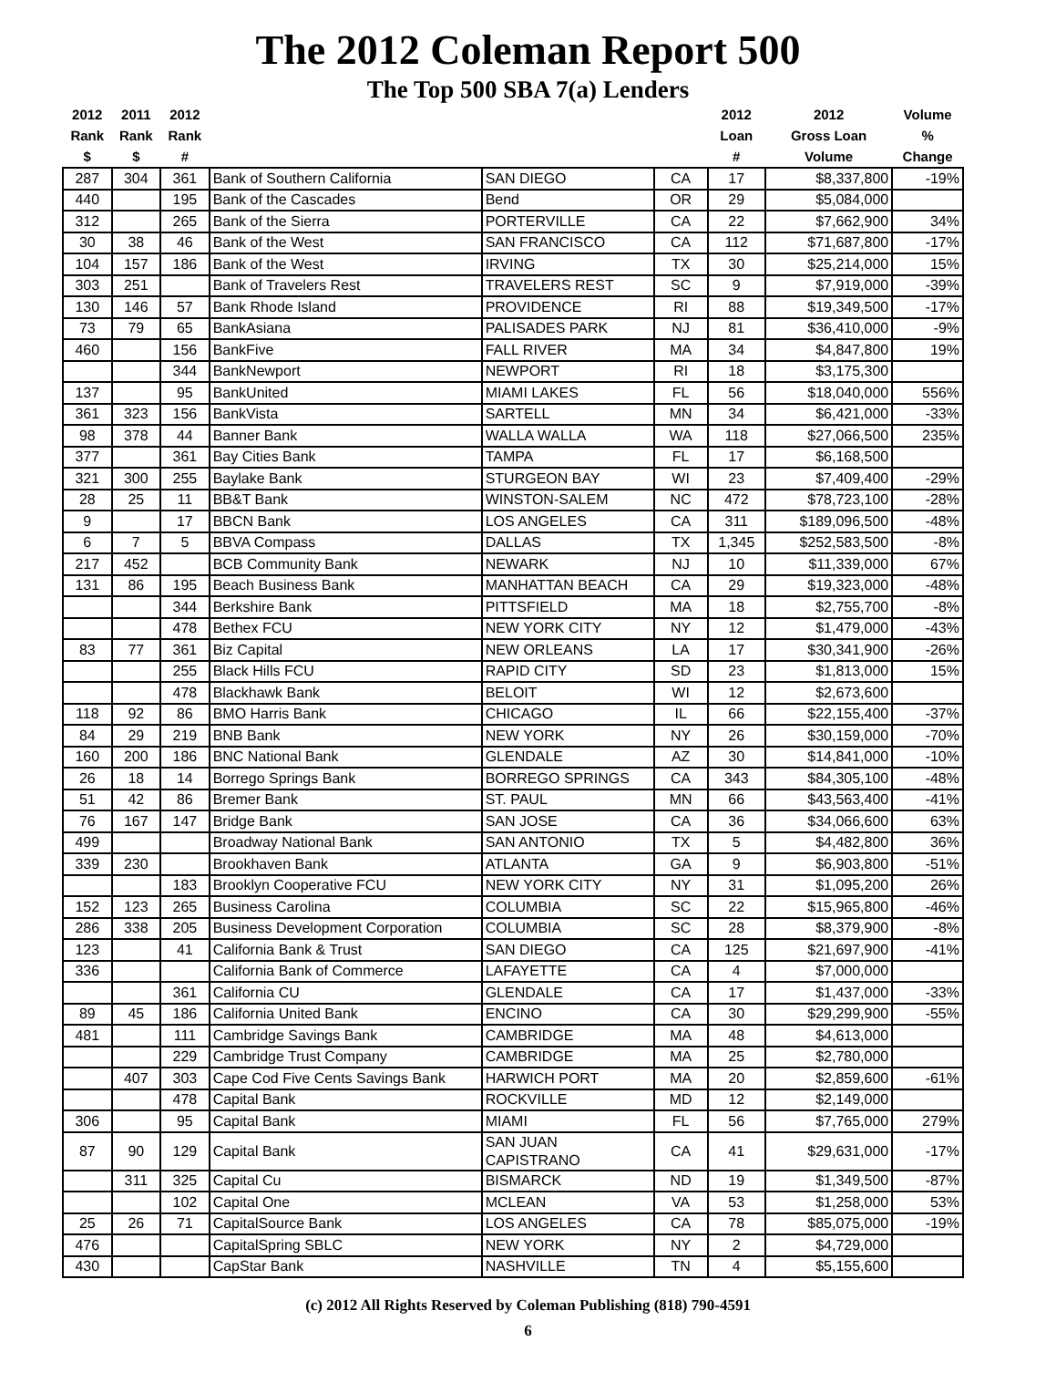The 2012 Coleman Report 500
The Top 500 SBA 7(a) Lenders
| 2012 Rank $ | 2011 Rank $ | 2012 Rank # | | | | 2012 Loan # | 2012 Gross Loan Volume | Volume % Change |
| --- | --- | --- | --- | --- | --- | --- | --- | --- |
| 287 | 304 | 361 | Bank of Southern California | SAN DIEGO | CA | 17 | $8,337,800 | -19% |
| 440 | | 195 | Bank of the Cascades | Bend | OR | 29 | $5,084,000 | |
| 312 | | 265 | Bank of the Sierra | PORTERVILLE | CA | 22 | $7,662,900 | 34% |
| 30 | 38 | 46 | Bank of the West | SAN FRANCISCO | CA | 112 | $71,687,800 | -17% |
| 104 | 157 | 186 | Bank of the West | IRVING | TX | 30 | $25,214,000 | 15% |
| 303 | 251 | | Bank of Travelers Rest | TRAVELERS REST | SC | 9 | $7,919,000 | -39% |
| 130 | 146 | 57 | Bank Rhode Island | PROVIDENCE | RI | 88 | $19,349,500 | -17% |
| 73 | 79 | 65 | BankAsiana | PALISADES PARK | NJ | 81 | $36,410,000 | -9% |
| 460 | | 156 | BankFive | FALL RIVER | MA | 34 | $4,847,800 | 19% |
| | | 344 | BankNewport | NEWPORT | RI | 18 | $3,175,300 | |
| 137 | | 95 | BankUnited | MIAMI LAKES | FL | 56 | $18,040,000 | 556% |
| 361 | 323 | 156 | BankVista | SARTELL | MN | 34 | $6,421,000 | -33% |
| 98 | 378 | 44 | Banner Bank | WALLA WALLA | WA | 118 | $27,066,500 | 235% |
| 377 | | 361 | Bay Cities Bank | TAMPA | FL | 17 | $6,168,500 | |
| 321 | 300 | 255 | Baylake Bank | STURGEON BAY | WI | 23 | $7,409,400 | -29% |
| 28 | 25 | 11 | BB&T Bank | WINSTON-SALEM | NC | 472 | $78,723,100 | -28% |
| 9 | | 17 | BBCN Bank | LOS ANGELES | CA | 311 | $189,096,500 | -48% |
| 6 | 7 | 5 | BBVA Compass | DALLAS | TX | 1,345 | $252,583,500 | -8% |
| 217 | 452 | | BCB Community Bank | NEWARK | NJ | 10 | $11,339,000 | 67% |
| 131 | 86 | 195 | Beach Business Bank | MANHATTAN BEACH | CA | 29 | $19,323,000 | -48% |
| | | 344 | Berkshire Bank | PITTSFIELD | MA | 18 | $2,755,700 | -8% |
| | | 478 | Bethex FCU | NEW YORK CITY | NY | 12 | $1,479,000 | -43% |
| 83 | 77 | 361 | Biz Capital | NEW ORLEANS | LA | 17 | $30,341,900 | -26% |
| | | 255 | Black Hills FCU | RAPID CITY | SD | 23 | $1,813,000 | 15% |
| | | 478 | Blackhawk Bank | BELOIT | WI | 12 | $2,673,600 | |
| 118 | 92 | 86 | BMO Harris Bank | CHICAGO | IL | 66 | $22,155,400 | -37% |
| 84 | 29 | 219 | BNB Bank | NEW YORK | NY | 26 | $30,159,000 | -70% |
| 160 | 200 | 186 | BNC National Bank | GLENDALE | AZ | 30 | $14,841,000 | -10% |
| 26 | 18 | 14 | Borrego Springs Bank | BORREGO SPRINGS | CA | 343 | $84,305,100 | -48% |
| 51 | 42 | 86 | Bremer Bank | ST. PAUL | MN | 66 | $43,563,400 | -41% |
| 76 | 167 | 147 | Bridge Bank | SAN JOSE | CA | 36 | $34,066,600 | 63% |
| 499 | | | Broadway National Bank | SAN ANTONIO | TX | 5 | $4,482,800 | 36% |
| 339 | 230 | | Brookhaven Bank | ATLANTA | GA | 9 | $6,903,800 | -51% |
| | | 183 | Brooklyn Cooperative FCU | NEW YORK CITY | NY | 31 | $1,095,200 | 26% |
| 152 | 123 | 265 | Business Carolina | COLUMBIA | SC | 22 | $15,965,800 | -46% |
| 286 | 338 | 205 | Business Development Corporation | COLUMBIA | SC | 28 | $8,379,900 | -8% |
| 123 | | 41 | California Bank & Trust | SAN DIEGO | CA | 125 | $21,697,900 | -41% |
| 336 | | | California Bank of Commerce | LAFAYETTE | CA | 4 | $7,000,000 | |
| | | 361 | California CU | GLENDALE | CA | 17 | $1,437,000 | -33% |
| 89 | 45 | 186 | California United Bank | ENCINO | CA | 30 | $29,299,900 | -55% |
| 481 | | 111 | Cambridge Savings Bank | CAMBRIDGE | MA | 48 | $4,613,000 | |
| | | 229 | Cambridge Trust Company | CAMBRIDGE | MA | 25 | $2,780,000 | |
| | 407 | 303 | Cape Cod Five Cents Savings Bank | HARWICH PORT | MA | 20 | $2,859,600 | -61% |
| | | 478 | Capital Bank | ROCKVILLE | MD | 12 | $2,149,000 | |
| 306 | | 95 | Capital Bank | MIAMI | FL | 56 | $7,765,000 | 279% |
| 87 | 90 | 129 | Capital Bank | SAN JUAN CAPISTRANO | CA | 41 | $29,631,000 | -17% |
| | 311 | 325 | Capital Cu | BISMARCK | ND | 19 | $1,349,500 | -87% |
| | | 102 | Capital One | MCLEAN | VA | 53 | $1,258,000 | 53% |
| 25 | 26 | 71 | CapitalSource Bank | LOS ANGELES | CA | 78 | $85,075,000 | -19% |
| 476 | | | CapitalSpring SBLC | NEW YORK | NY | 2 | $4,729,000 | |
| 430 | | | CapStar Bank | NASHVILLE | TN | 4 | $5,155,600 | |
(c) 2012 All Rights Reserved by Coleman Publishing (818) 790-4591
6